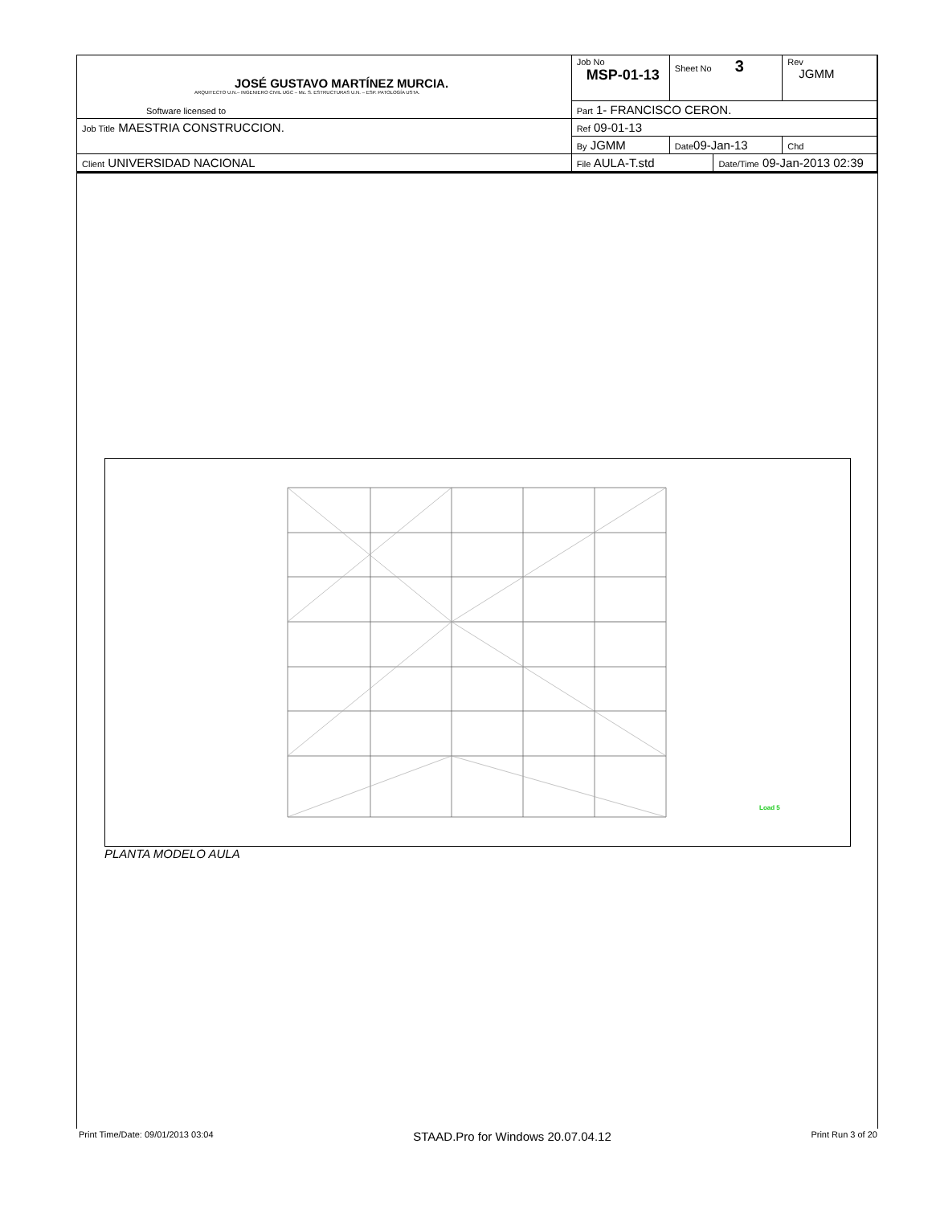| JOSÉ GUSTAVO MARTÍNEZ MURCIA. ARQUITECTO U.N.– INGENIERO CIVIL UGC – Mc. S. ESTRUCTURAS U.N. – ESP. PATOLOGÍA USTA. Software licensed to | Job No MSP-01-13 | Sheet No 3 | | Rev JGMM |
| | Part 1- FRANCISCO CERON. | | | |
| Job Title MAESTRIA CONSTRUCCION. | Ref 09-01-13 | | | |
| | By JGMM | Date 09-Jan-13 | | Chd |
| Client UNIVERSIDAD NACIONAL | File AULA-T.std | | Date/Time 09-Jan-2013 02:39 | |
Load 5
PLANTA MODELO AULA
Print Time/Date: 09/01/2013 03:04 STAAD.Pro for Windows 20.07.04.12 Print Run 3 of 20